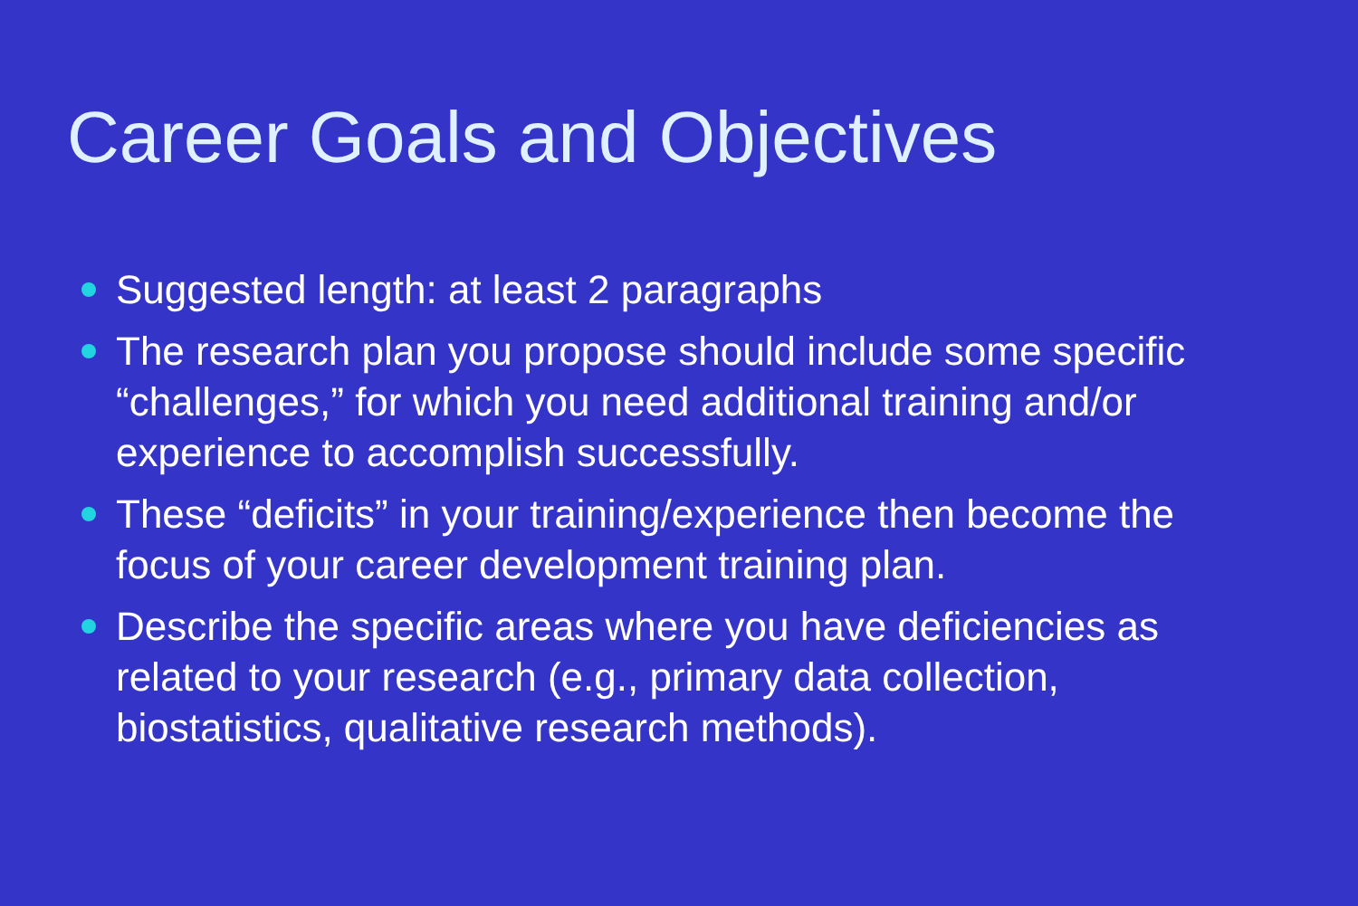Career Goals and Objectives
Suggested length: at least 2 paragraphs
The research plan you propose should include some specific “challenges,” for which you need additional training and/or experience to accomplish successfully.
These “deficits” in your training/experience then become the focus of your career development training plan.
Describe the specific areas where you have deficiencies as related to your research (e.g., primary data collection, biostatistics, qualitative research methods).